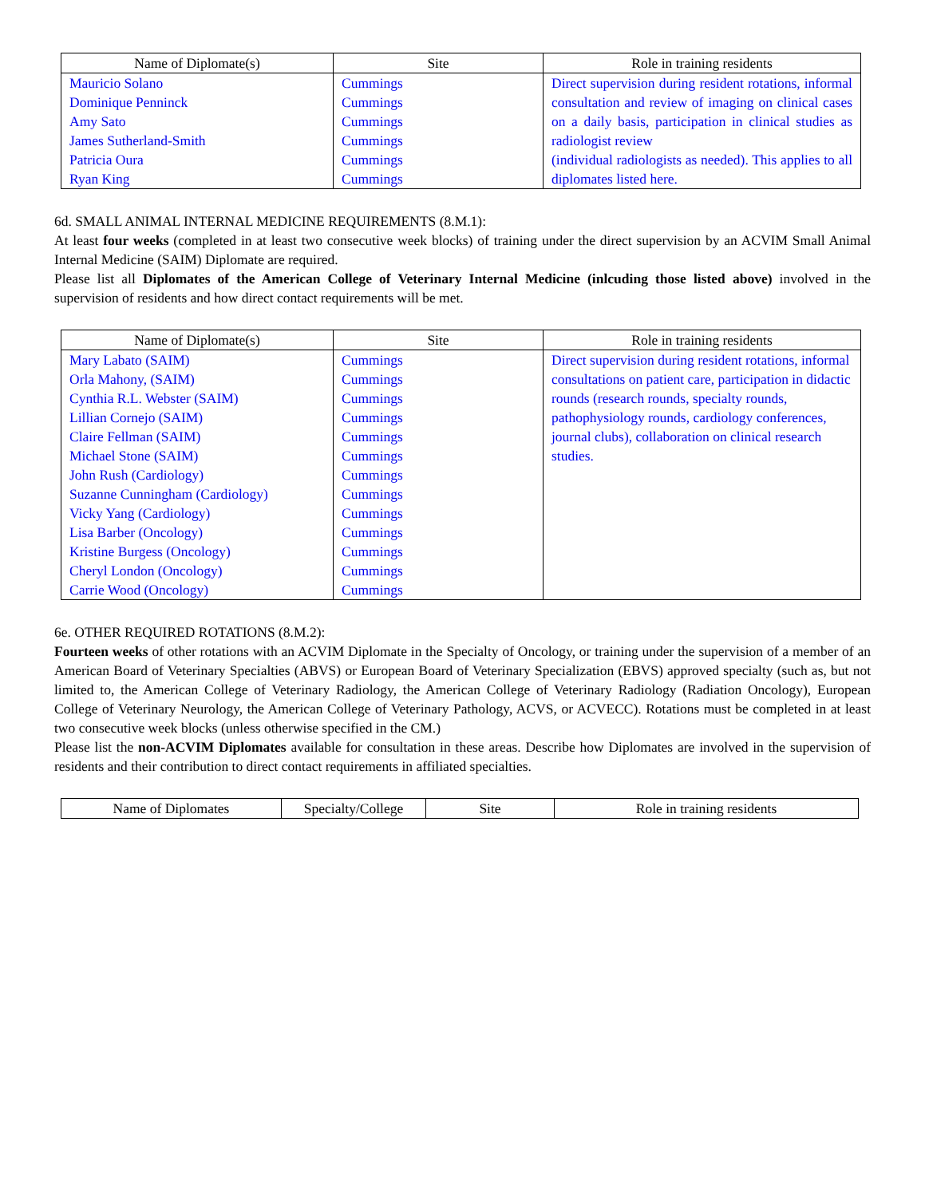| Name of Diplomate(s) | Site | Role in training residents |
| --- | --- | --- |
| Mauricio Solano Dominique Penninck Amy Sato James Sutherland-Smith Patricia Oura Ryan King | Cummings Cummings Cummings Cummings Cummings Cummings | Direct supervision during resident rotations, informal consultation and review of imaging on clinical cases on a daily basis, participation in clinical studies as radiologist review (individual radiologists as needed). This applies to all diplomates listed here. |
6d. SMALL ANIMAL INTERNAL MEDICINE REQUIREMENTS (8.M.1):
At least four weeks (completed in at least two consecutive week blocks) of training under the direct supervision by an ACVIM Small Animal Internal Medicine (SAIM) Diplomate are required.
Please list all Diplomates of the American College of Veterinary Internal Medicine (inlcuding those listed above) involved in the supervision of residents and how direct contact requirements will be met.
| Name of Diplomate(s) | Site | Role in training residents |
| --- | --- | --- |
| Mary Labato (SAIM) Orla Mahony, (SAIM) Cynthia R.L. Webster (SAIM) Lillian Cornejo (SAIM) Claire Fellman (SAIM) Michael Stone (SAIM) John Rush (Cardiology) Suzanne Cunningham (Cardiology) Vicky Yang (Cardiology) Lisa Barber (Oncology) Kristine Burgess (Oncology) Cheryl London (Oncology) Carrie Wood (Oncology) | Cummings Cummings Cummings Cummings Cummings Cummings Cummings Cummings Cummings Cummings Cummings Cummings Cummings | Direct supervision during resident rotations, informal consultations on patient care, participation in didactic rounds (research rounds, specialty rounds, pathophysiology rounds, cardiology conferences, journal clubs), collaboration on clinical research studies. |
6e. OTHER REQUIRED ROTATIONS (8.M.2):
Fourteen weeks of other rotations with an ACVIM Diplomate in the Specialty of Oncology, or training under the supervision of a member of an American Board of Veterinary Specialties (ABVS) or European Board of Veterinary Specialization (EBVS) approved specialty (such as, but not limited to, the American College of Veterinary Radiology, the American College of Veterinary Radiology (Radiation Oncology), European College of Veterinary Neurology, the American College of Veterinary Pathology, ACVS, or ACVECC). Rotations must be completed in at least two consecutive week blocks (unless otherwise specified in the CM.)
Please list the non-ACVIM Diplomates available for consultation in these areas. Describe how Diplomates are involved in the supervision of residents and their contribution to direct contact requirements in affiliated specialties.
| Name of Diplomates | Specialty/College | Site | Role in training residents |
| --- | --- | --- | --- |